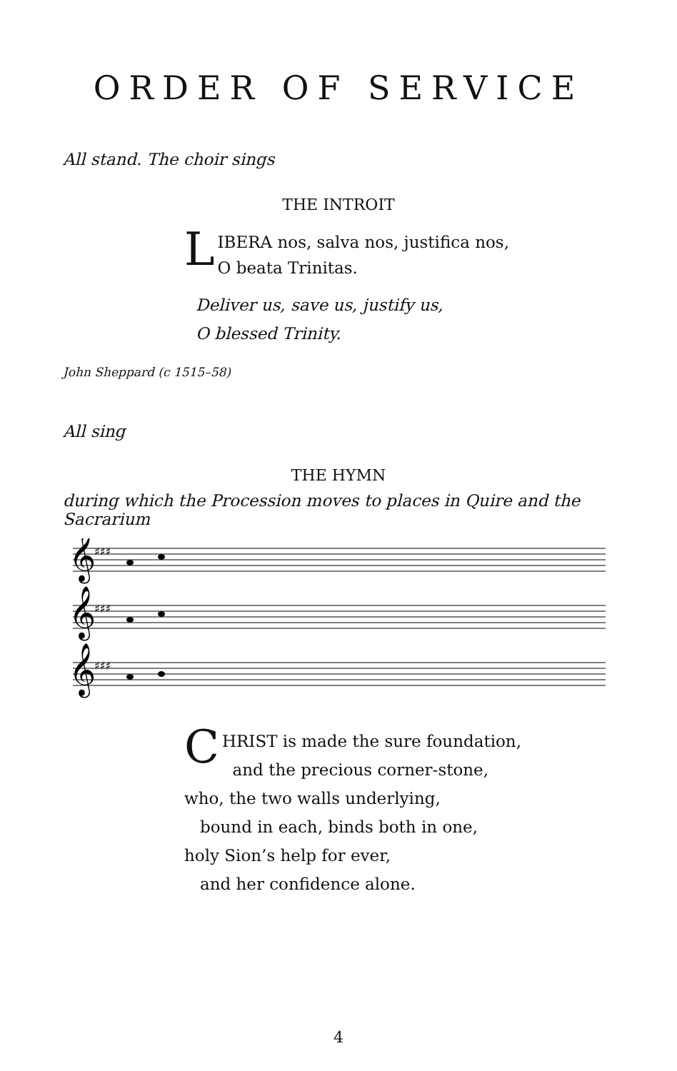ORDER OF SERVICE
All stand. The choir sings
THE INTROIT
LIBERA nos, salva nos, justifica nos,
O beata Trinitas.
Deliver us, save us, justify us,
O blessed Trinity.
John Sheppard (c 1515–58)
All sing
THE HYMN
during which the Procession moves to places in Quire and the Sacrarium
𝄞
𝄞
𝄞
♯♯♯
♯♯♯
♯♯♯
CHRIST is made the sure foundation,
and the precious corner-stone,
who, the two walls underlying,
bound in each, binds both in one,
holy Sion’s help for ever,
and her confidence alone.
4